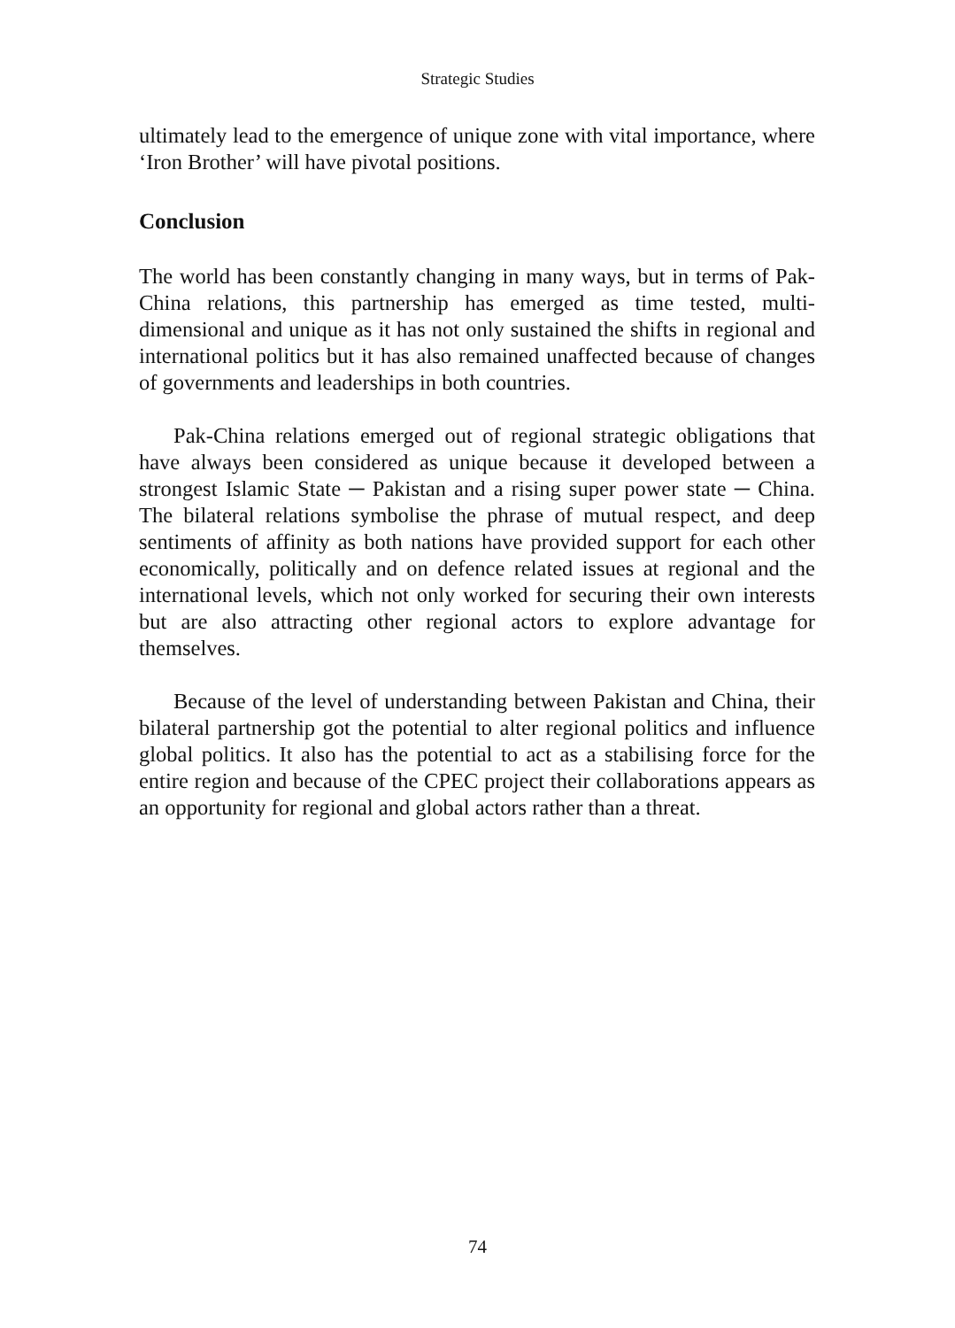Strategic Studies
ultimately lead to the emergence of unique zone with vital importance, where ‘Iron Brother’ will have pivotal positions.
Conclusion
The world has been constantly changing in many ways, but in terms of Pak-China relations, this partnership has emerged as time tested, multi-dimensional and unique as it has not only sustained the shifts in regional and international politics but it has also remained unaffected because of changes of governments and leaderships in both countries.
Pak-China relations emerged out of regional strategic obligations that have always been considered as unique because it developed between a strongest Islamic State ─ Pakistan and a rising super power state ─ China. The bilateral relations symbolise the phrase of mutual respect, and deep sentiments of affinity as both nations have provided support for each other economically, politically and on defence related issues at regional and the international levels, which not only worked for securing their own interests but are also attracting other regional actors to explore advantage for themselves.
Because of the level of understanding between Pakistan and China, their bilateral partnership got the potential to alter regional politics and influence global politics. It also has the potential to act as a stabilising force for the entire region and because of the CPEC project their collaborations appears as an opportunity for regional and global actors rather than a threat.
74